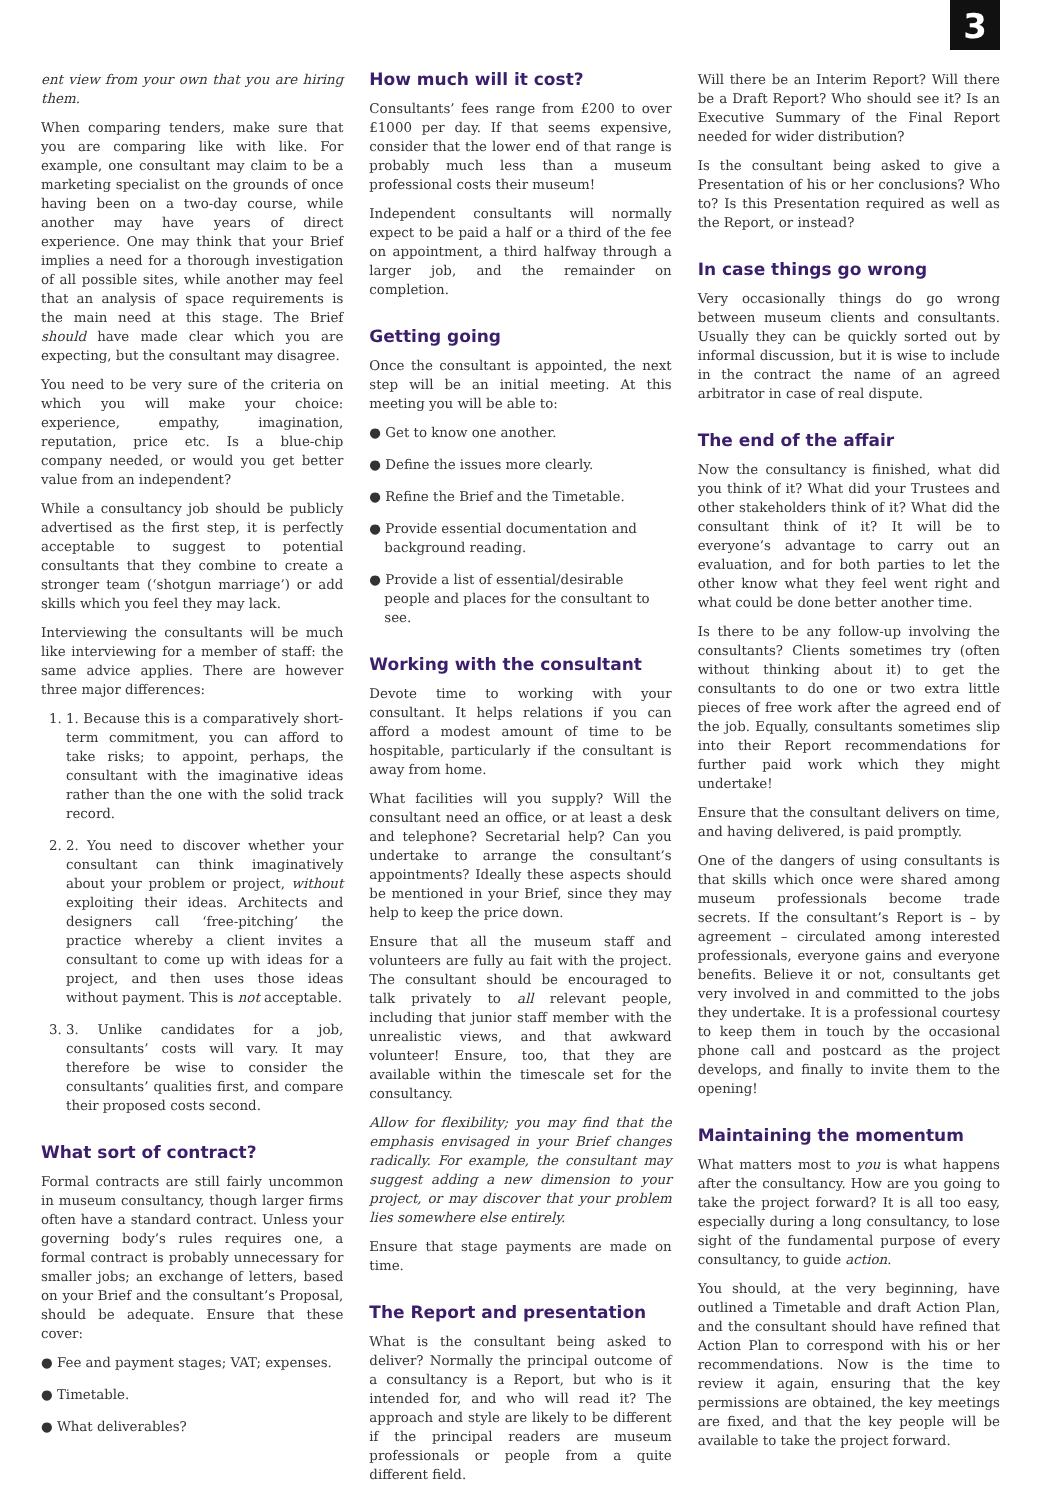3
ent view from your own that you are hiring them.
When comparing tenders, make sure that you are comparing like with like. For example, one consultant may claim to be a marketing specialist on the grounds of once having been on a two-day course, while another may have years of direct experience. One may think that your Brief implies a need for a thorough investigation of all possible sites, while another may feel that an analysis of space requirements is the main need at this stage. The Brief should have made clear which you are expecting, but the consultant may disagree.
You need to be very sure of the criteria on which you will make your choice: experience, empathy, imagination, reputation, price etc. Is a blue-chip company needed, or would you get better value from an independent?
While a consultancy job should be publicly advertised as the first step, it is perfectly acceptable to suggest to potential consultants that they combine to create a stronger team (‘shotgun marriage’) or add skills which you feel they may lack.
Interviewing the consultants will be much like interviewing for a member of staff: the same advice applies. There are however three major differences:
1. 1. Because this is a comparatively short-term commitment, you can afford to take risks; to appoint, perhaps, the consultant with the imaginative ideas rather than the one with the solid track record.
2. 2. You need to discover whether your consultant can think imaginatively about your problem or project, without exploiting their ideas. Architects and designers call ‘free-pitching’ the practice whereby a client invites a consultant to come up with ideas for a project, and then uses those ideas without payment. This is not acceptable.
3. 3. Unlike candidates for a job, consultants’ costs will vary. It may therefore be wise to consider the consultants’ qualities first, and compare their proposed costs second.
What sort of contract?
Formal contracts are still fairly uncommon in museum consultancy, though larger firms often have a standard contract. Unless your governing body’s rules requires one, a formal contract is probably unnecessary for smaller jobs; an exchange of letters, based on your Brief and the consultant’s Proposal, should be adequate. Ensure that these cover:
● Fee and payment stages; VAT; expenses.
● Timetable.
● What deliverables?
How much will it cost?
Consultants’ fees range from £200 to over £1000 per day. If that seems expensive, consider that the lower end of that range is probably much less than a museum professional costs their museum!
Independent consultants will normally expect to be paid a half or a third of the fee on appointment, a third halfway through a larger job, and the remainder on completion.
Getting going
Once the consultant is appointed, the next step will be an initial meeting. At this meeting you will be able to:
● Get to know one another.
● Define the issues more clearly.
● Refine the Brief and the Timetable.
● Provide essential documentation and background reading.
● Provide a list of essential/desirable people and places for the consultant to see.
Working with the consultant
Devote time to working with your consultant. It helps relations if you can afford a modest amount of time to be hospitable, particularly if the consultant is away from home.
What facilities will you supply? Will the consultant need an office, or at least a desk and telephone? Secretarial help? Can you undertake to arrange the consultant’s appointments? Ideally these aspects should be mentioned in your Brief, since they may help to keep the price down.
Ensure that all the museum staff and volunteers are fully au fait with the project. The consultant should be encouraged to talk privately to all relevant people, including that junior staff member with the unrealistic views, and that awkward volunteer! Ensure, too, that they are available within the timescale set for the consultancy.
Allow for flexibility; you may find that the emphasis envisaged in your Brief changes radically. For example, the consultant may suggest adding a new dimension to your project, or may discover that your problem lies somewhere else entirely.
Ensure that stage payments are made on time.
The Report and presentation
What is the consultant being asked to deliver? Normally the principal outcome of a consultancy is a Report, but who is it intended for, and who will read it? The approach and style are likely to be different if the principal readers are museum professionals or people from a quite different field.
Will there be an Interim Report? Will there be a Draft Report? Who should see it? Is an Executive Summary of the Final Report needed for wider distribution?
Is the consultant being asked to give a Presentation of his or her conclusions? Who to? Is this Presentation required as well as the Report, or instead?
In case things go wrong
Very occasionally things do go wrong between museum clients and consultants. Usually they can be quickly sorted out by informal discussion, but it is wise to include in the contract the name of an agreed arbitrator in case of real dispute.
The end of the affair
Now the consultancy is finished, what did you think of it? What did your Trustees and other stakeholders think of it? What did the consultant think of it? It will be to everyone’s advantage to carry out an evaluation, and for both parties to let the other know what they feel went right and what could be done better another time.
Is there to be any follow-up involving the consultants? Clients sometimes try (often without thinking about it) to get the consultants to do one or two extra little pieces of free work after the agreed end of the job. Equally, consultants sometimes slip into their Report recommendations for further paid work which they might undertake!
Ensure that the consultant delivers on time, and having delivered, is paid promptly.
One of the dangers of using consultants is that skills which once were shared among museum professionals become trade secrets. If the consultant’s Report is – by agreement – circulated among interested professionals, everyone gains and everyone benefits. Believe it or not, consultants get very involved in and committed to the jobs they undertake. It is a professional courtesy to keep them in touch by the occasional phone call and postcard as the project develops, and finally to invite them to the opening!
Maintaining the momentum
What matters most to you is what happens after the consultancy. How are you going to take the project forward? It is all too easy, especially during a long consultancy, to lose sight of the fundamental purpose of every consultancy, to guide action.
You should, at the very beginning, have outlined a Timetable and draft Action Plan, and the consultant should have refined that Action Plan to correspond with his or her recommendations. Now is the time to review it again, ensuring that the key permissions are obtained, the key meetings are fixed, and that the key people will be available to take the project forward.